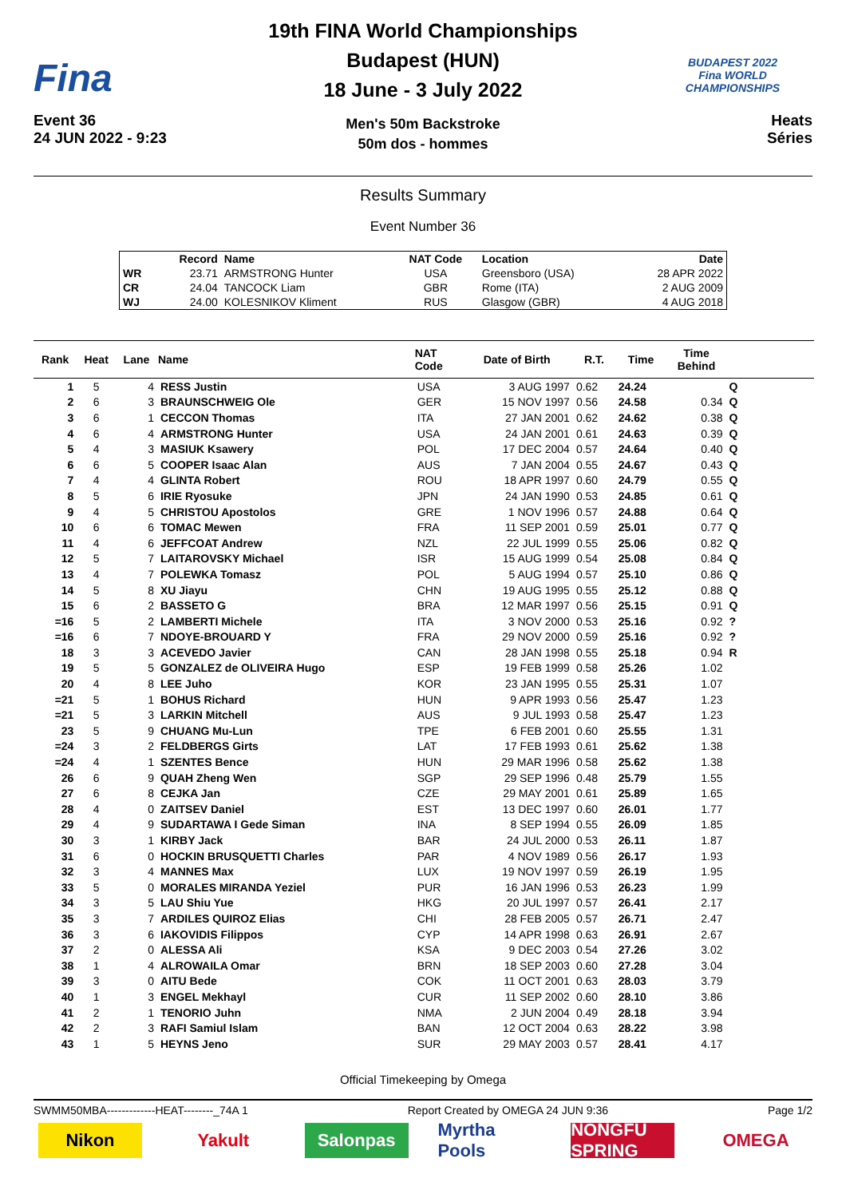Fina
Event 36
24 JUN 2022 - 9:23
19th FINA World Championships
Budapest (HUN)
18 June - 3 July 2022
Men's 50m Backstroke
50m dos - hommes
BUDAPEST 2022
Fina WORLD CHAMPIONSHIPS
Heats
Séries
Results Summary
Event Number 36
| | Record | Name | NAT Code | Location | Date |
| --- | --- | --- | --- | --- | --- |
| WR | 23.71 | ARMSTRONG Hunter | USA | Greensboro (USA) | 28 APR 2022 |
| CR | 24.04 | TANCOCK Liam | GBR | Rome (ITA) | 2 AUG 2009 |
| WJ | 24.00 | KOLESNIKOV Kliment | RUS | Glasgow (GBR) | 4 AUG 2018 |
| Rank | Heat | Lane | Name | NAT Code | Date of Birth | R.T. | Time | Time Behind | | |
| --- | --- | --- | --- | --- | --- | --- | --- | --- | --- | --- |
| 1 | 5 | 4 | RESS Justin | USA | 3 AUG 1997 | 0.62 | 24.24 | | Q | |
| 2 | 6 | 3 | BRAUNSCHWEIG Ole | GER | 15 NOV 1997 | 0.56 | 24.58 | 0.34 | Q | |
| 3 | 6 | 1 | CECCON Thomas | ITA | 27 JAN 2001 | 0.62 | 24.62 | 0.38 | Q | |
| 4 | 6 | 4 | ARMSTRONG Hunter | USA | 24 JAN 2001 | 0.61 | 24.63 | 0.39 | Q | |
| 5 | 4 | 3 | MASIUK Ksawery | POL | 17 DEC 2004 | 0.57 | 24.64 | 0.40 | Q | |
| 6 | 6 | 5 | COOPER Isaac Alan | AUS | 7 JAN 2004 | 0.55 | 24.67 | 0.43 | Q | |
| 7 | 4 | 4 | GLINTA Robert | ROU | 18 APR 1997 | 0.60 | 24.79 | 0.55 | Q | |
| 8 | 5 | 6 | IRIE Ryosuke | JPN | 24 JAN 1990 | 0.53 | 24.85 | 0.61 | Q | |
| 9 | 4 | 5 | CHRISTOU Apostolos | GRE | 1 NOV 1996 | 0.57 | 24.88 | 0.64 | Q | |
| 10 | 6 | 6 | TOMAC Mewen | FRA | 11 SEP 2001 | 0.59 | 25.01 | 0.77 | Q | |
| 11 | 4 | 6 | JEFFCOAT Andrew | NZL | 22 JUL 1999 | 0.55 | 25.06 | 0.82 | Q | |
| 12 | 5 | 7 | LAITAROVSKY Michael | ISR | 15 AUG 1999 | 0.54 | 25.08 | 0.84 | Q | |
| 13 | 4 | 7 | POLEWKA Tomasz | POL | 5 AUG 1994 | 0.57 | 25.10 | 0.86 | Q | |
| 14 | 5 | 8 | XU Jiayu | CHN | 19 AUG 1995 | 0.55 | 25.12 | 0.88 | Q | |
| 15 | 6 | 2 | BASSETO G | BRA | 12 MAR 1997 | 0.56 | 25.15 | 0.91 | Q | |
| =16 | 5 | 2 | LAMBERTI Michele | ITA | 3 NOV 2000 | 0.53 | 25.16 | 0.92 | ? | |
| =16 | 6 | 7 | NDOYE-BROUARD Y | FRA | 29 NOV 2000 | 0.59 | 25.16 | 0.92 | ? | |
| 18 | 3 | 3 | ACEVEDO Javier | CAN | 28 JAN 1998 | 0.55 | 25.18 | 0.94 | R | |
| 19 | 5 | 5 | GONZALEZ de OLIVEIRA Hugo | ESP | 19 FEB 1999 | 0.58 | 25.26 | 1.02 | | |
| 20 | 4 | 8 | LEE Juho | KOR | 23 JAN 1995 | 0.55 | 25.31 | 1.07 | | |
| =21 | 5 | 1 | BOHUS Richard | HUN | 9 APR 1993 | 0.56 | 25.47 | 1.23 | | |
| =21 | 5 | 3 | LARKIN Mitchell | AUS | 9 JUL 1993 | 0.58 | 25.47 | 1.23 | | |
| 23 | 5 | 9 | CHUANG Mu-Lun | TPE | 6 FEB 2001 | 0.60 | 25.55 | 1.31 | | |
| =24 | 3 | 2 | FELDBERGS Girts | LAT | 17 FEB 1993 | 0.61 | 25.62 | 1.38 | | |
| =24 | 4 | 1 | SZENTES Bence | HUN | 29 MAR 1996 | 0.58 | 25.62 | 1.38 | | |
| 26 | 6 | 9 | QUAH Zheng Wen | SGP | 29 SEP 1996 | 0.48 | 25.79 | 1.55 | | |
| 27 | 6 | 8 | CEJKA Jan | CZE | 29 MAY 2001 | 0.61 | 25.89 | 1.65 | | |
| 28 | 4 | 0 | ZAITSEV Daniel | EST | 13 DEC 1997 | 0.60 | 26.01 | 1.77 | | |
| 29 | 4 | 9 | SUDARTAWA I Gede Siman | INA | 8 SEP 1994 | 0.55 | 26.09 | 1.85 | | |
| 30 | 3 | 1 | KIRBY Jack | BAR | 24 JUL 2000 | 0.53 | 26.11 | 1.87 | | |
| 31 | 6 | 0 | HOCKIN BRUSQUETTI Charles | PAR | 4 NOV 1989 | 0.56 | 26.17 | 1.93 | | |
| 32 | 3 | 4 | MANNES Max | LUX | 19 NOV 1997 | 0.59 | 26.19 | 1.95 | | |
| 33 | 5 | 0 | MORALES MIRANDA Yeziel | PUR | 16 JAN 1996 | 0.53 | 26.23 | 1.99 | | |
| 34 | 3 | 5 | LAU Shiu Yue | HKG | 20 JUL 1997 | 0.57 | 26.41 | 2.17 | | |
| 35 | 3 | 7 | ARDILES QUIROZ Elias | CHI | 28 FEB 2005 | 0.57 | 26.71 | 2.47 | | |
| 36 | 3 | 6 | IAKOVIDIS Filippos | CYP | 14 APR 1998 | 0.63 | 26.91 | 2.67 | | |
| 37 | 2 | 0 | ALESSA Ali | KSA | 9 DEC 2003 | 0.54 | 27.26 | 3.02 | | |
| 38 | 1 | 4 | ALROWAILA Omar | BRN | 18 SEP 2003 | 0.60 | 27.28 | 3.04 | | |
| 39 | 3 | 0 | AITU Bede | COK | 11 OCT 2001 | 0.63 | 28.03 | 3.79 | | |
| 40 | 1 | 3 | ENGEL Mekhayl | CUR | 11 SEP 2002 | 0.60 | 28.10 | 3.86 | | |
| 41 | 2 | 1 | TENORIO Juhn | NMA | 2 JUN 2004 | 0.49 | 28.18 | 3.94 | | |
| 42 | 2 | 3 | RAFI Samiul Islam | BAN | 12 OCT 2004 | 0.63 | 28.22 | 3.98 | | |
| 43 | 1 | 5 | HEYNS Jeno | SUR | 29 MAY 2003 | 0.57 | 28.41 | 4.17 | | |
Official Timekeeping by Omega
SWMM50MBA-------------HEAT--------_74A 1 Report Created by OMEGA 24 JUN 9:36 Page 1/2
Nikon Yakult Salonpas Myrtha Pools
NONGFU SPRING
OMEGA